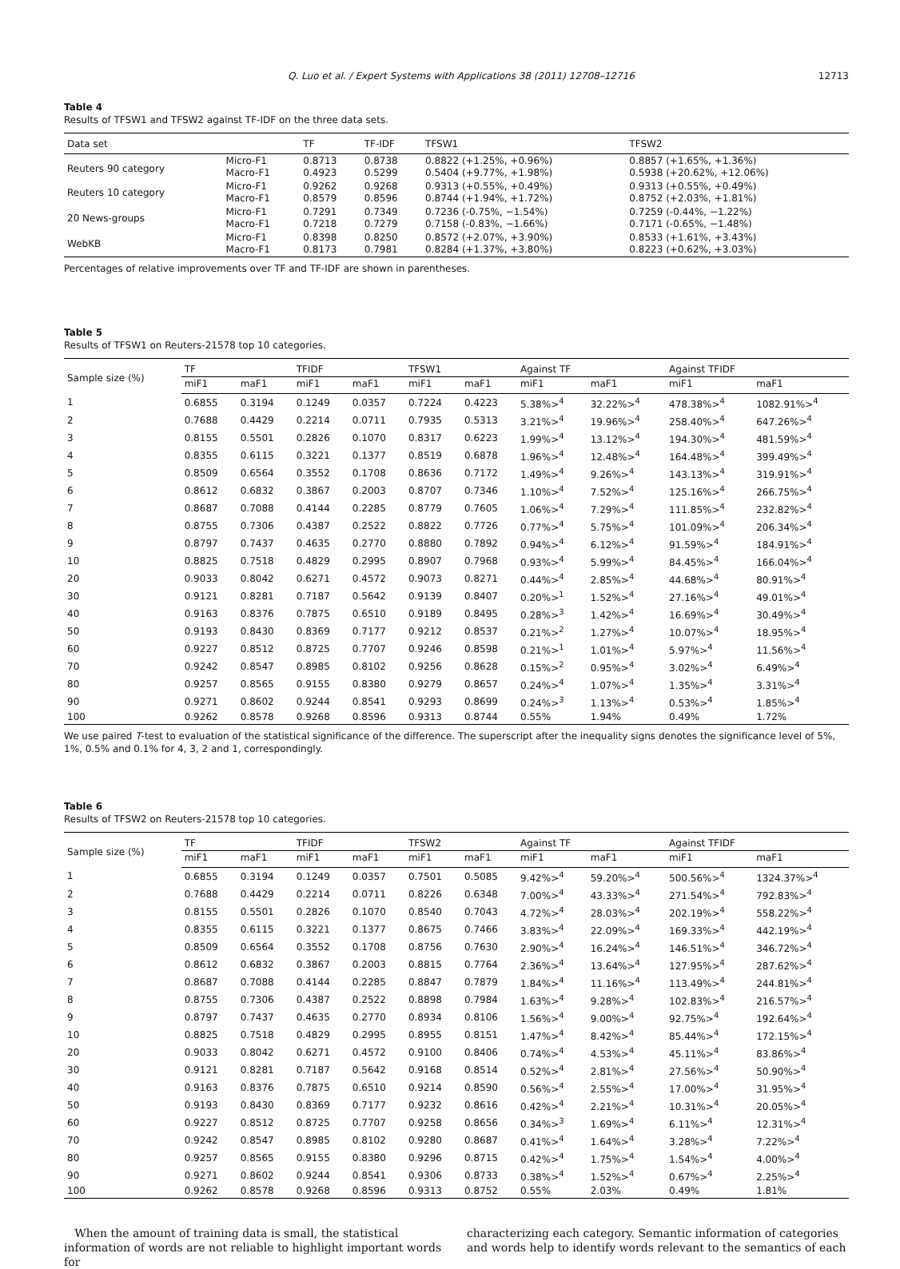Q. Luo et al. / Expert Systems with Applications 38 (2011) 12708–12716 12713
Table 4
Results of TFSW1 and TFSW2 against TF-IDF on the three data sets.
| Data set | | TF | TF-IDF | TFSW1 | TFSW2 |
| --- | --- | --- | --- | --- | --- |
| Reuters 90 category | Micro-F1 Macro-F1 | 0.8713 0.4923 | 0.8738 0.5299 | 0.8822 (+1.25%, +0.96%) 0.5404 (+9.77%, +1.98%) | 0.8857 (+1.65%, +1.36%) 0.5938 (+20.62%, +12.06%) |
| Reuters 10 category | Micro-F1 Macro-F1 | 0.9262 0.8579 | 0.9268 0.8596 | 0.9313 (+0.55%, +0.49%) 0.8744 (+1.94%, +1.72%) | 0.9313 (+0.55%, +0.49%) 0.8752 (+2.03%, +1.81%) |
| 20 News-groups | Micro-F1 Macro-F1 | 0.7291 0.7218 | 0.7349 0.7279 | 0.7236 (-0.75%, −1.54%) 0.7158 (-0.83%, −1.66%) | 0.7259 (-0.44%, −1.22%) 0.7171 (-0.65%, −1.48%) |
| WebKB | Micro-F1 Macro-F1 | 0.8398 0.8173 | 0.8250 0.7981 | 0.8572 (+2.07%, +3.90%) 0.8284 (+1.37%, +3.80%) | 0.8533 (+1.61%, +3.43%) 0.8223 (+0.62%, +3.03%) |
Percentages of relative improvements over TF and TF-IDF are shown in parentheses.
Table 5
Results of TFSW1 on Reuters-21578 top 10 categories.
| Sample size (%) | TF | | TFIDF | | TFSW1 | | Against TF | | Against TFIDF | |
| --- | --- | --- | --- | --- | --- | --- | --- | --- | --- | --- |
| | miF1 | maF1 | miF1 | maF1 | miF1 | maF1 | miF1 | maF1 | miF1 | maF1 |
| 1 | 0.6855 | 0.3194 | 0.1249 | 0.0357 | 0.7224 | 0.4223 | 5.38%><sup>4</sup> | 32.22%><sup>4</sup> | 478.38%><sup>4</sup> | 1082.91%><sup>4</sup> |
| 2 | 0.7688 | 0.4429 | 0.2214 | 0.0711 | 0.7935 | 0.5313 | 3.21%><sup>4</sup> | 19.96%><sup>4</sup> | 258.40%><sup>4</sup> | 647.26%><sup>4</sup> |
| 3 | 0.8155 | 0.5501 | 0.2826 | 0.1070 | 0.8317 | 0.6223 | 1.99%><sup>4</sup> | 13.12%><sup>4</sup> | 194.30%><sup>4</sup> | 481.59%><sup>4</sup> |
| 4 | 0.8355 | 0.6115 | 0.3221 | 0.1377 | 0.8519 | 0.6878 | 1.96%><sup>4</sup> | 12.48%><sup>4</sup> | 164.48%><sup>4</sup> | 399.49%><sup>4</sup> |
| 5 | 0.8509 | 0.6564 | 0.3552 | 0.1708 | 0.8636 | 0.7172 | 1.49%><sup>4</sup> | 9.26%><sup>4</sup> | 143.13%><sup>4</sup> | 319.91%><sup>4</sup> |
| 6 | 0.8612 | 0.6832 | 0.3867 | 0.2003 | 0.8707 | 0.7346 | 1.10%><sup>4</sup> | 7.52%><sup>4</sup> | 125.16%><sup>4</sup> | 266.75%><sup>4</sup> |
| 7 | 0.8687 | 0.7088 | 0.4144 | 0.2285 | 0.8779 | 0.7605 | 1.06%><sup>4</sup> | 7.29%><sup>4</sup> | 111.85%><sup>4</sup> | 232.82%><sup>4</sup> |
| 8 | 0.8755 | 0.7306 | 0.4387 | 0.2522 | 0.8822 | 0.7726 | 0.77%><sup>4</sup> | 5.75%><sup>4</sup> | 101.09%><sup>4</sup> | 206.34%><sup>4</sup> |
| 9 | 0.8797 | 0.7437 | 0.4635 | 0.2770 | 0.8880 | 0.7892 | 0.94%><sup>4</sup> | 6.12%><sup>4</sup> | 91.59%><sup>4</sup> | 184.91%><sup>4</sup> |
| 10 | 0.8825 | 0.7518 | 0.4829 | 0.2995 | 0.8907 | 0.7968 | 0.93%><sup>4</sup> | 5.99%><sup>4</sup> | 84.45%><sup>4</sup> | 166.04%><sup>4</sup> |
| 20 | 0.9033 | 0.8042 | 0.6271 | 0.4572 | 0.9073 | 0.8271 | 0.44%><sup>4</sup> | 2.85%><sup>4</sup> | 44.68%><sup>4</sup> | 80.91%><sup>4</sup> |
| 30 | 0.9121 | 0.8281 | 0.7187 | 0.5642 | 0.9139 | 0.8407 | 0.20%><sup>1</sup> | 1.52%><sup>4</sup> | 27.16%><sup>4</sup> | 49.01%><sup>4</sup> |
| 40 | 0.9163 | 0.8376 | 0.7875 | 0.6510 | 0.9189 | 0.8495 | 0.28%><sup>3</sup> | 1.42%><sup>4</sup> | 16.69%><sup>4</sup> | 30.49%><sup>4</sup> |
| 50 | 0.9193 | 0.8430 | 0.8369 | 0.7177 | 0.9212 | 0.8537 | 0.21%><sup>2</sup> | 1.27%><sup>4</sup> | 10.07%><sup>4</sup> | 18.95%><sup>4</sup> |
| 60 | 0.9227 | 0.8512 | 0.8725 | 0.7707 | 0.9246 | 0.8598 | 0.21%><sup>1</sup> | 1.01%><sup>4</sup> | 5.97%><sup>4</sup> | 11.56%><sup>4</sup> |
| 70 | 0.9242 | 0.8547 | 0.8985 | 0.8102 | 0.9256 | 0.8628 | 0.15%><sup>2</sup> | 0.95%><sup>4</sup> | 3.02%><sup>4</sup> | 6.49%><sup>4</sup> |
| 80 | 0.9257 | 0.8565 | 0.9155 | 0.8380 | 0.9279 | 0.8657 | 0.24%><sup>4</sup> | 1.07%><sup>4</sup> | 1.35%><sup>4</sup> | 3.31%><sup>4</sup> |
| 90 | 0.9271 | 0.8602 | 0.9244 | 0.8541 | 0.9293 | 0.8699 | 0.24%><sup>3</sup> | 1.13%><sup>4</sup> | 0.53%><sup>4</sup> | 1.85%><sup>4</sup> |
| 100 | 0.9262 | 0.8578 | 0.9268 | 0.8596 | 0.9313 | 0.8744 | 0.55% | 1.94% | 0.49% | 1.72% |
We use paired T-test to evaluation of the statistical significance of the difference. The superscript after the inequality signs denotes the significance level of 5%, 1%, 0.5% and 0.1% for 4, 3, 2 and 1, correspondingly.
Table 6
Results of TFSW2 on Reuters-21578 top 10 categories.
| Sample size (%) | TF | | TFIDF | | TFSW2 | | Against TF | | Against TFIDF | |
| --- | --- | --- | --- | --- | --- | --- | --- | --- | --- | --- |
| | miF1 | maF1 | miF1 | maF1 | miF1 | maF1 | miF1 | maF1 | miF1 | maF1 |
| 1 | 0.6855 | 0.3194 | 0.1249 | 0.0357 | 0.7501 | 0.5085 | 9.42%><sup>4</sup> | 59.20%><sup>4</sup> | 500.56%><sup>4</sup> | 1324.37%><sup>4</sup> |
| 2 | 0.7688 | 0.4429 | 0.2214 | 0.0711 | 0.8226 | 0.6348 | 7.00%><sup>4</sup> | 43.33%><sup>4</sup> | 271.54%><sup>4</sup> | 792.83%><sup>4</sup> |
| 3 | 0.8155 | 0.5501 | 0.2826 | 0.1070 | 0.8540 | 0.7043 | 4.72%><sup>4</sup> | 28.03%><sup>4</sup> | 202.19%><sup>4</sup> | 558.22%><sup>4</sup> |
| 4 | 0.8355 | 0.6115 | 0.3221 | 0.1377 | 0.8675 | 0.7466 | 3.83%><sup>4</sup> | 22.09%><sup>4</sup> | 169.33%><sup>4</sup> | 442.19%><sup>4</sup> |
| 5 | 0.8509 | 0.6564 | 0.3552 | 0.1708 | 0.8756 | 0.7630 | 2.90%><sup>4</sup> | 16.24%><sup>4</sup> | 146.51%><sup>4</sup> | 346.72%><sup>4</sup> |
| 6 | 0.8612 | 0.6832 | 0.3867 | 0.2003 | 0.8815 | 0.7764 | 2.36%><sup>4</sup> | 13.64%><sup>4</sup> | 127.95%><sup>4</sup> | 287.62%><sup>4</sup> |
| 7 | 0.8687 | 0.7088 | 0.4144 | 0.2285 | 0.8847 | 0.7879 | 1.84%><sup>4</sup> | 11.16%><sup>4</sup> | 113.49%><sup>4</sup> | 244.81%><sup>4</sup> |
| 8 | 0.8755 | 0.7306 | 0.4387 | 0.2522 | 0.8898 | 0.7984 | 1.63%><sup>4</sup> | 9.28%><sup>4</sup> | 102.83%><sup>4</sup> | 216.57%><sup>4</sup> |
| 9 | 0.8797 | 0.7437 | 0.4635 | 0.2770 | 0.8934 | 0.8106 | 1.56%><sup>4</sup> | 9.00%><sup>4</sup> | 92.75%><sup>4</sup> | 192.64%><sup>4</sup> |
| 10 | 0.8825 | 0.7518 | 0.4829 | 0.2995 | 0.8955 | 0.8151 | 1.47%><sup>4</sup> | 8.42%><sup>4</sup> | 85.44%><sup>4</sup> | 172.15%><sup>4</sup> |
| 20 | 0.9033 | 0.8042 | 0.6271 | 0.4572 | 0.9100 | 0.8406 | 0.74%><sup>4</sup> | 4.53%><sup>4</sup> | 45.11%><sup>4</sup> | 83.86%><sup>4</sup> |
| 30 | 0.9121 | 0.8281 | 0.7187 | 0.5642 | 0.9168 | 0.8514 | 0.52%><sup>4</sup> | 2.81%><sup>4</sup> | 27.56%><sup>4</sup> | 50.90%><sup>4</sup> |
| 40 | 0.9163 | 0.8376 | 0.7875 | 0.6510 | 0.9214 | 0.8590 | 0.56%><sup>4</sup> | 2.55%><sup>4</sup> | 17.00%><sup>4</sup> | 31.95%><sup>4</sup> |
| 50 | 0.9193 | 0.8430 | 0.8369 | 0.7177 | 0.9232 | 0.8616 | 0.42%><sup>4</sup> | 2.21%><sup>4</sup> | 10.31%><sup>4</sup> | 20.05%><sup>4</sup> |
| 60 | 0.9227 | 0.8512 | 0.8725 | 0.7707 | 0.9258 | 0.8656 | 0.34%><sup>3</sup> | 1.69%><sup>4</sup> | 6.11%><sup>4</sup> | 12.31%><sup>4</sup> |
| 70 | 0.9242 | 0.8547 | 0.8985 | 0.8102 | 0.9280 | 0.8687 | 0.41%><sup>4</sup> | 1.64%><sup>4</sup> | 3.28%><sup>4</sup> | 7.22%><sup>4</sup> |
| 80 | 0.9257 | 0.8565 | 0.9155 | 0.8380 | 0.9296 | 0.8715 | 0.42%><sup>4</sup> | 1.75%><sup>4</sup> | 1.54%><sup>4</sup> | 4.00%><sup>4</sup> |
| 90 | 0.9271 | 0.8602 | 0.9244 | 0.8541 | 0.9306 | 0.8733 | 0.38%><sup>4</sup> | 1.52%><sup>4</sup> | 0.67%><sup>4</sup> | 2.25%><sup>4</sup> |
| 100 | 0.9262 | 0.8578 | 0.9268 | 0.8596 | 0.9313 | 0.8752 | 0.55% | 2.03% | 0.49% | 1.81% |
When the amount of training data is small, the statistical information of words are not reliable to highlight important words for
characterizing each category. Semantic information of categories and words help to identify words relevant to the semantics of each